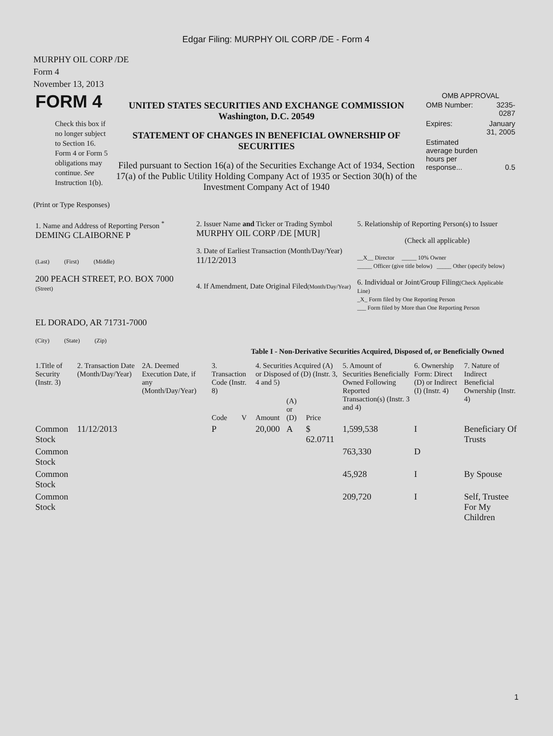Edgar Filing: MURPHY OIL CORP /DE - Form 4
MURPHY OIL CORP /DE
Form 4
November 13, 2013
| FORM 4 Check this box if no longer subject to Section 16. Form 4 or Form 5 obligations may continue. See Instruction 1(b). | UNITED STATES SECURITIES AND EXCHANGE COMMISSION Washington, D.C. 20549 STATEMENT OF CHANGES IN BENEFICIAL OWNERSHIP OF SECURITIES Filed pursuant to Section 16(a) of the Securities Exchange Act of 1934, Section 17(a) of the Public Utility Holding Company Act of 1935 or Section 30(h) of the Investment Company Act of 1940 | OMB APPROVAL / OMB Number: / 3235-0287 / / Expires: / January 31, 2005 / / Estimated average burden hours per response... / 0.5 / |
(Print or Type Responses)
| 1. Name and Address of Reporting Person <sup>*</sup> DEMING CLAIBORNE P (Last) (First) (Middle) 200 PEACH STREET, P.O. BOX 7000 (Street) EL DORADO, AR 71731-7000 (City) (State) (Zip) | 2. Issuer Name and Ticker or Trading Symbol MURPHY OIL CORP /DE [MUR] 3. Date of Earliest Transaction (Month/Day/Year) 11/12/2013 4. If Amendment, Date Original Filed (Month/Day/Year) | 5. Relationship of Reporting Person(s) to Issuer (Check all applicable) __X__ Director _____ 10% Owner _____ Officer (give title below) _____ Other (specify below) 6. Individual or Joint/Group Filing (Check Applicable Line) _X_ Form filed by One Reporting Person ___ Form filed by More than One Reporting Person |
Table I - Non-Derivative Securities Acquired, Disposed of, or Beneficially Owned
| 1.Title of Security (Instr. 3) | 2. Transaction Date (Month/Day/Year) | 2A. Deemed Execution Date, if any (Month/Day/Year) | 3. Transaction Code (Instr. 8) | | 4. Securities Acquired (A) or Disposed of (D) (Instr. 3, 4 and 5) | | | 5. Amount of Securities Beneficially Owned Following Reported Transaction(s) (Instr. 3 and 4) | 6. Ownership Form: Direct (D) or Indirect (I) (Instr. 4) | 7. Nature of Indirect Beneficial Ownership (Instr. 4) |
| --- | --- | --- | --- | --- | --- | --- | --- | --- | --- | --- |
| | | | Code | V | Amount | (A) or (D) | Price | | | |
| Common Stock | 11/12/2013 | | P | | 20,000 | A | $ 62.0711 | 1,599,538 | I | Beneficiary Of Trusts |
| Common Stock | | | | | | | | 763,330 | D | |
| Common Stock | | | | | | | | 45,928 | I | By Spouse |
| Common Stock | | | | | | | | 209,720 | I | Self, Trustee For My Children |
1